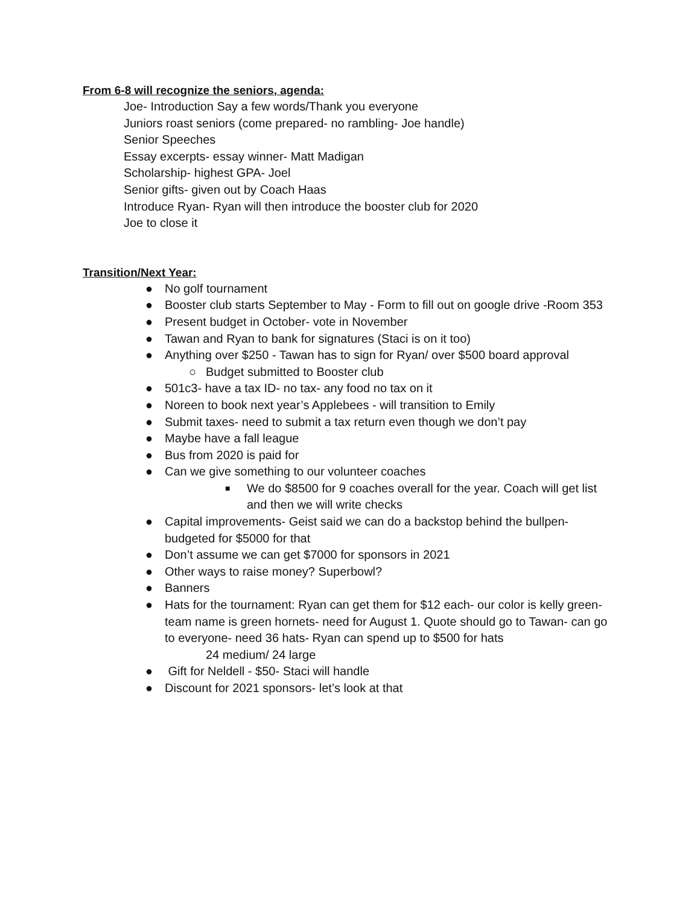From 6-8 will recognize the seniors, agenda:
Joe- Introduction Say a few words/Thank you everyone
Juniors roast seniors (come prepared- no rambling- Joe handle)
Senior Speeches
Essay excerpts- essay winner- Matt Madigan
Scholarship- highest GPA- Joel
Senior gifts- given out by Coach Haas
Introduce Ryan- Ryan will then introduce the booster club for 2020
Joe to close it
Transition/Next Year:
● No golf tournament
● Booster club starts September to May - Form to fill out on google drive -Room 353
● Present budget in October- vote in November
● Tawan and Ryan to bank for signatures (Staci is on it too)
● Anything over $250 - Tawan has to sign for Ryan/ over $500 board approval
○ Budget submitted to Booster club
● 501c3- have a tax ID- no tax- any food no tax on it
● Noreen to book next year’s Applebees - will transition to Emily
● Submit taxes- need to submit a tax return even though we don’t pay
● Maybe have a fall league
● Bus from 2020 is paid for
● Can we give something to our volunteer coaches
■ We do $8500 for 9 coaches overall for the year. Coach will get list and then we will write checks
● Capital improvements- Geist said we can do a backstop behind the bullpen- budgeted for $5000 for that
● Don’t assume we can get $7000 for sponsors in 2021
● Other ways to raise money? Superbowl?
● Banners
● Hats for the tournament: Ryan can get them for $12 each- our color is kelly green- team name is green hornets- need for August 1. Quote should go to Tawan- can go to everyone- need 36 hats- Ryan can spend up to $500 for hats
24 medium/ 24 large
● Gift for Neldell - $50- Staci will handle
● Discount for 2021 sponsors- let’s look at that